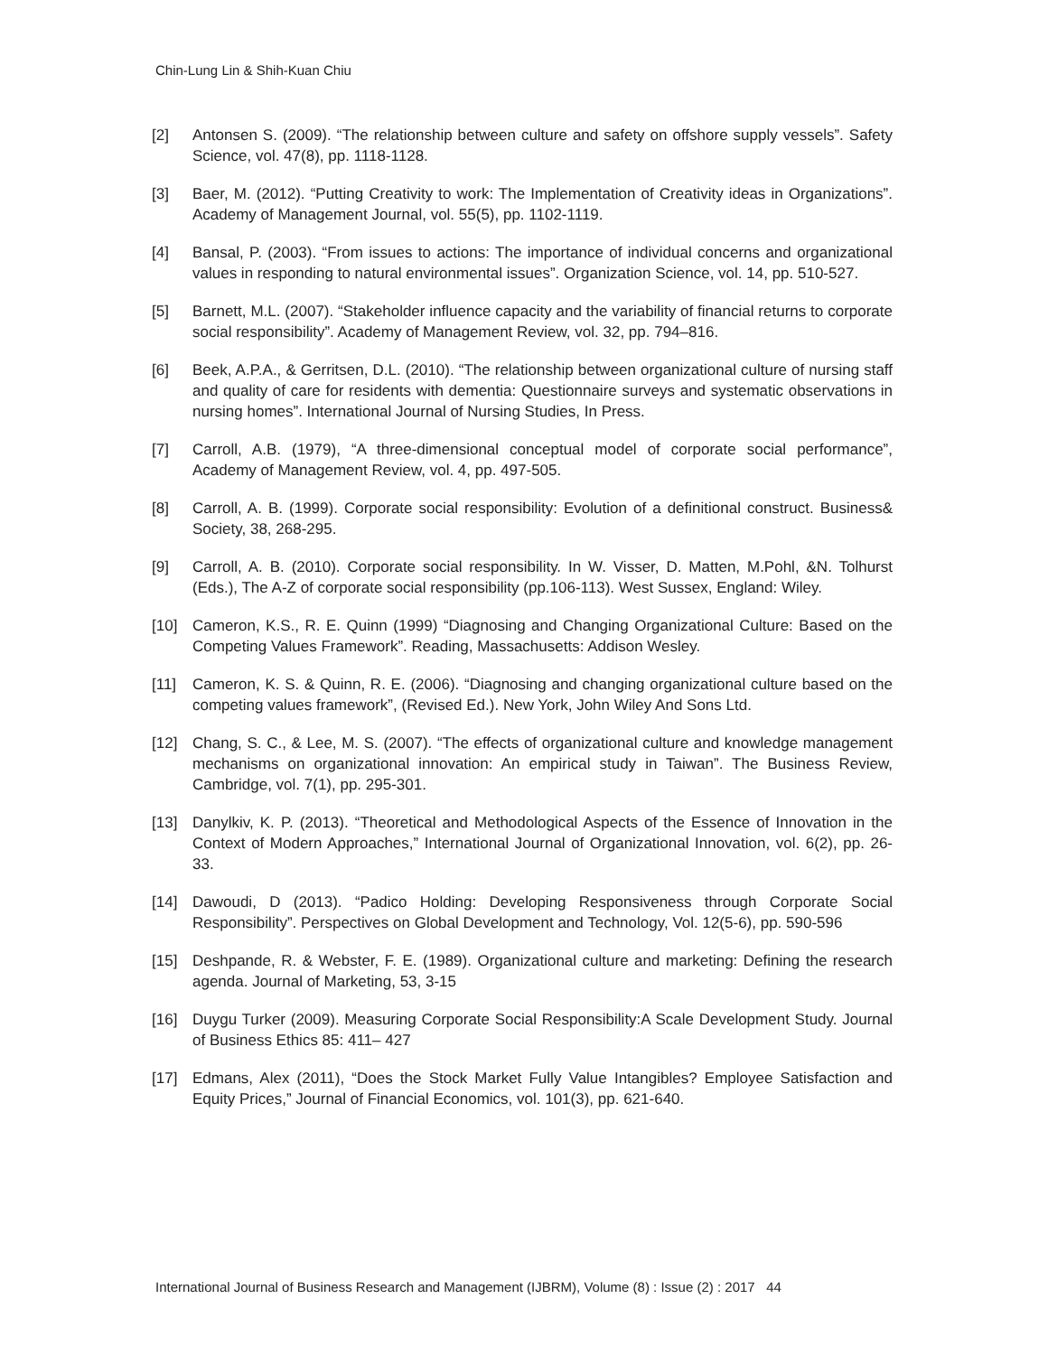Chin-Lung Lin & Shih-Kuan Chiu
[2] Antonsen S. (2009). “The relationship between culture and safety on offshore supply vessels”. Safety Science, vol. 47(8), pp. 1118-1128.
[3] Baer, M. (2012). “Putting Creativity to work: The Implementation of Creativity ideas in Organizations”. Academy of Management Journal, vol. 55(5), pp. 1102-1119.
[4] Bansal, P. (2003). “From issues to actions: The importance of individual concerns and organizational values in responding to natural environmental issues”. Organization Science, vol. 14, pp. 510-527.
[5] Barnett, M.L. (2007). “Stakeholder influence capacity and the variability of financial returns to corporate social responsibility”. Academy of Management Review, vol. 32, pp. 794–816.
[6] Beek, A.P.A., & Gerritsen, D.L. (2010). “The relationship between organizational culture of nursing staff and quality of care for residents with dementia: Questionnaire surveys and systematic observations in nursing homes”. International Journal of Nursing Studies, In Press.
[7] Carroll, A.B. (1979), “A three-dimensional conceptual model of corporate social performance”, Academy of Management Review, vol. 4, pp. 497-505.
[8] Carroll, A. B. (1999). Corporate social responsibility: Evolution of a definitional construct. Business& Society, 38, 268-295.
[9] Carroll, A. B. (2010). Corporate social responsibility. In W. Visser, D. Matten, M.Pohl, &N. Tolhurst (Eds.), The A-Z of corporate social responsibility (pp.106-113). West Sussex, England: Wiley.
[10] Cameron, K.S., R. E. Quinn (1999) “Diagnosing and Changing Organizational Culture: Based on the Competing Values Framework”. Reading, Massachusetts: Addison Wesley.
[11] Cameron, K. S. & Quinn, R. E. (2006). “Diagnosing and changing organizational culture based on the competing values framework”, (Revised Ed.). New York, John Wiley And Sons Ltd.
[12] Chang, S. C., & Lee, M. S. (2007). “The effects of organizational culture and knowledge management mechanisms on organizational innovation: An empirical study in Taiwan”. The Business Review, Cambridge, vol. 7(1), pp. 295-301.
[13] Danylkiv, K. P. (2013). “Theoretical and Methodological Aspects of the Essence of Innovation in the Context of Modern Approaches,” International Journal of Organizational Innovation, vol. 6(2), pp. 26-33.
[14] Dawoudi, D (2013). “Padico Holding: Developing Responsiveness through Corporate Social Responsibility”. Perspectives on Global Development and Technology, Vol. 12(5-6), pp. 590-596
[15] Deshpande, R. & Webster, F. E. (1989). Organizational culture and marketing: Defining the research agenda. Journal of Marketing, 53, 3-15
[16] Duygu Turker (2009). Measuring Corporate Social Responsibility:A Scale Development Study. Journal of Business Ethics 85: 411– 427
[17] Edmans, Alex (2011), “Does the Stock Market Fully Value Intangibles? Employee Satisfaction and Equity Prices,” Journal of Financial Economics, vol. 101(3), pp. 621-640.
International Journal of Business Research and Management (IJBRM), Volume (8) : Issue (2) : 2017 44